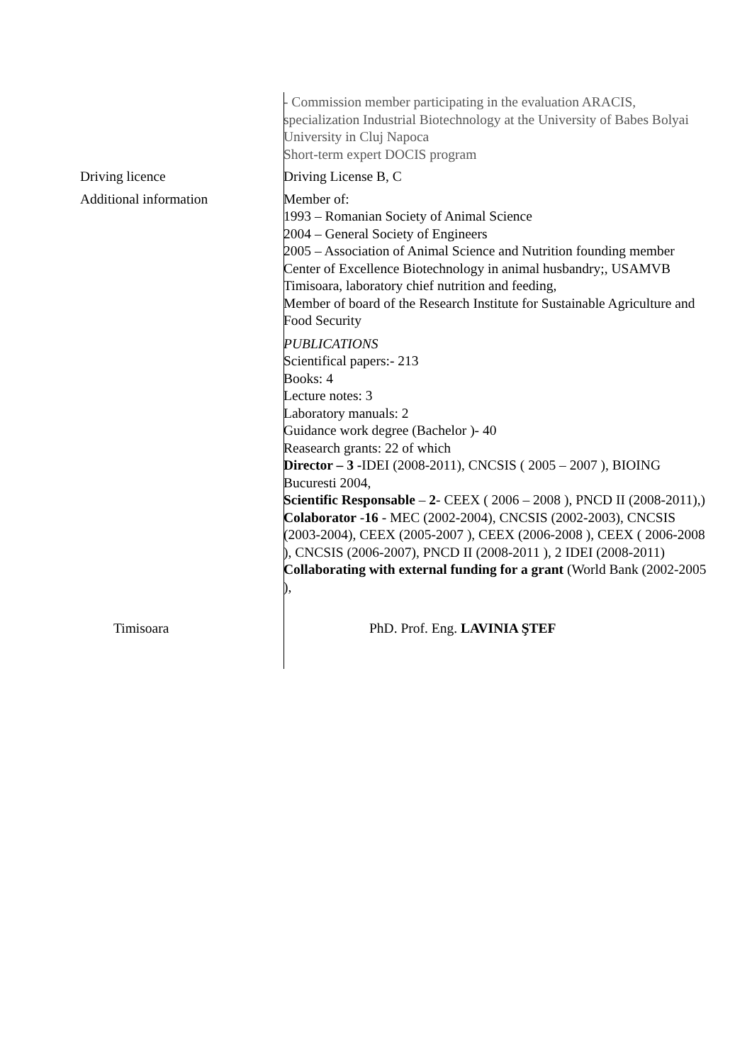- Commission member participating in the evaluation ARACIS, specialization Industrial Biotechnology at the University of Babes Bolyai University in Cluj Napoca
Short-term expert DOCIS program
Driving licence Driving License B, C
Additional information Member of:
1993 – Romanian Society of Animal Science
2004 – General Society of Engineers
2005 – Association of Animal Science and Nutrition founding member
Center of Excellence Biotechnology in animal husbandry;, USAMVB Timisoara, laboratory chief nutrition and feeding,
Member of board of the Research Institute for Sustainable Agriculture and Food Security
PUBLICATIONS
Scientifical papers:- 213
Books: 4
Lecture notes: 3
Laboratory manuals: 2
Guidance work degree (Bachelor )- 40
Reasearch grants: 22 of which
Director – 3 -IDEI (2008-2011), CNCSIS ( 2005 – 2007 ), BIOING Bucuresti 2004,
Scientific Responsable – 2- CEEX ( 2006 – 2008 ), PNCD II (2008-2011),)
Colaborator -16 - MEC (2002-2004), CNCSIS (2002-2003), CNCSIS (2003-2004), CEEX (2005-2007 ), CEEX (2006-2008 ), CEEX ( 2006-2008 ), CNCSIS (2006-2007), PNCD II (2008-2011 ), 2 IDEI (2008-2011)
Collaborating with external funding for a grant (World Bank (2002-2005 ),
Timisoara PhD. Prof. Eng. LAVINIA ŞTEF